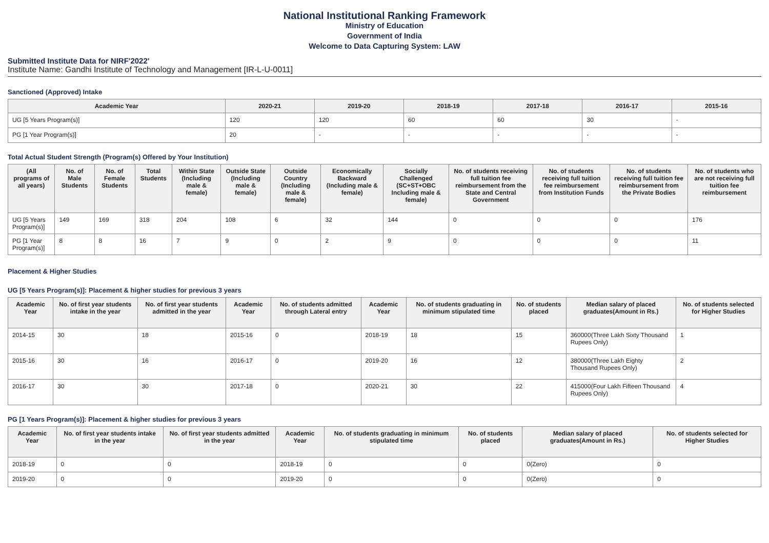National Institutional Ranking Framework
Ministry of Education
Government of India
Welcome to Data Capturing System: LAW
Submitted Institute Data for NIRF'2022'
Institute Name: Gandhi Institute of Technology and Management [IR-L-U-0011]
Sanctioned (Approved) Intake
| Academic Year | 2020-21 | 2019-20 | 2018-19 | 2017-18 | 2016-17 | 2015-16 |
| --- | --- | --- | --- | --- | --- | --- |
| UG [5 Years Program(s)] | 120 | 120 | 60 | 60 | 30 | - |
| PG [1 Year Program(s)] | 20 | - | - | - | - | - |
Total Actual Student Strength (Program(s) Offered by Your Institution)
| (All programs of all years) | No. of Male Students | No. of Female Students | Total Students | Within State (Including male & female) | Outside State (Including male & female) | Outside Country (Including male & female) | Economically Backward (Including male & female) | Socially Challenged (SC+ST+OBC Including male & female) | No. of students receiving full tuition fee reimbursement from the State and Central Government | No. of students receiving full tuition fee reimbursement from Institution Funds | No. of students receiving full tuition fee reimbursement from the Private Bodies | No. of students who are not receiving full tuition fee reimbursement |
| --- | --- | --- | --- | --- | --- | --- | --- | --- | --- | --- | --- | --- |
| UG [5 Years Program(s)] | 149 | 169 | 318 | 204 | 108 | 6 | 32 | 144 | 0 | 0 | 0 | 176 |
| PG [1 Year Program(s)] | 8 | 8 | 16 | 7 | 9 | 0 | 2 | 9 | 0 | 0 | 0 | 11 |
Placement & Higher Studies
UG [5 Years Program(s)]: Placement & higher studies for previous 3 years
| Academic Year | No. of first year students intake in the year | No. of first year students admitted in the year | Academic Year | No. of students admitted through Lateral entry | Academic Year | No. of students graduating in minimum stipulated time | No. of students placed | Median salary of placed graduates(Amount in Rs.) | No. of students selected for Higher Studies |
| --- | --- | --- | --- | --- | --- | --- | --- | --- | --- |
| 2014-15 | 30 | 18 | 2015-16 | 0 | 2018-19 | 18 | 15 | 360000(Three Lakh Sixty Thousand Rupees Only) | 1 |
| 2015-16 | 30 | 16 | 2016-17 | 0 | 2019-20 | 16 | 12 | 380000(Three Lakh Eighty Thousand Rupees Only) | 2 |
| 2016-17 | 30 | 30 | 2017-18 | 0 | 2020-21 | 30 | 22 | 415000(Four Lakh Fifteen Thousand Rupees Only) | 4 |
PG [1 Years Program(s)]: Placement & higher studies for previous 3 years
| Academic Year | No. of first year students intake in the year | No. of first year students admitted in the year | Academic Year | No. of students graduating in minimum stipulated time | No. of students placed | Median salary of placed graduates(Amount in Rs.) | No. of students selected for Higher Studies |
| --- | --- | --- | --- | --- | --- | --- | --- |
| 2018-19 | 0 | 0 | 2018-19 | 0 | 0 | 0(Zero) | 0 |
| 2019-20 | 0 | 0 | 2019-20 | 0 | 0 | 0(Zero) | 0 |